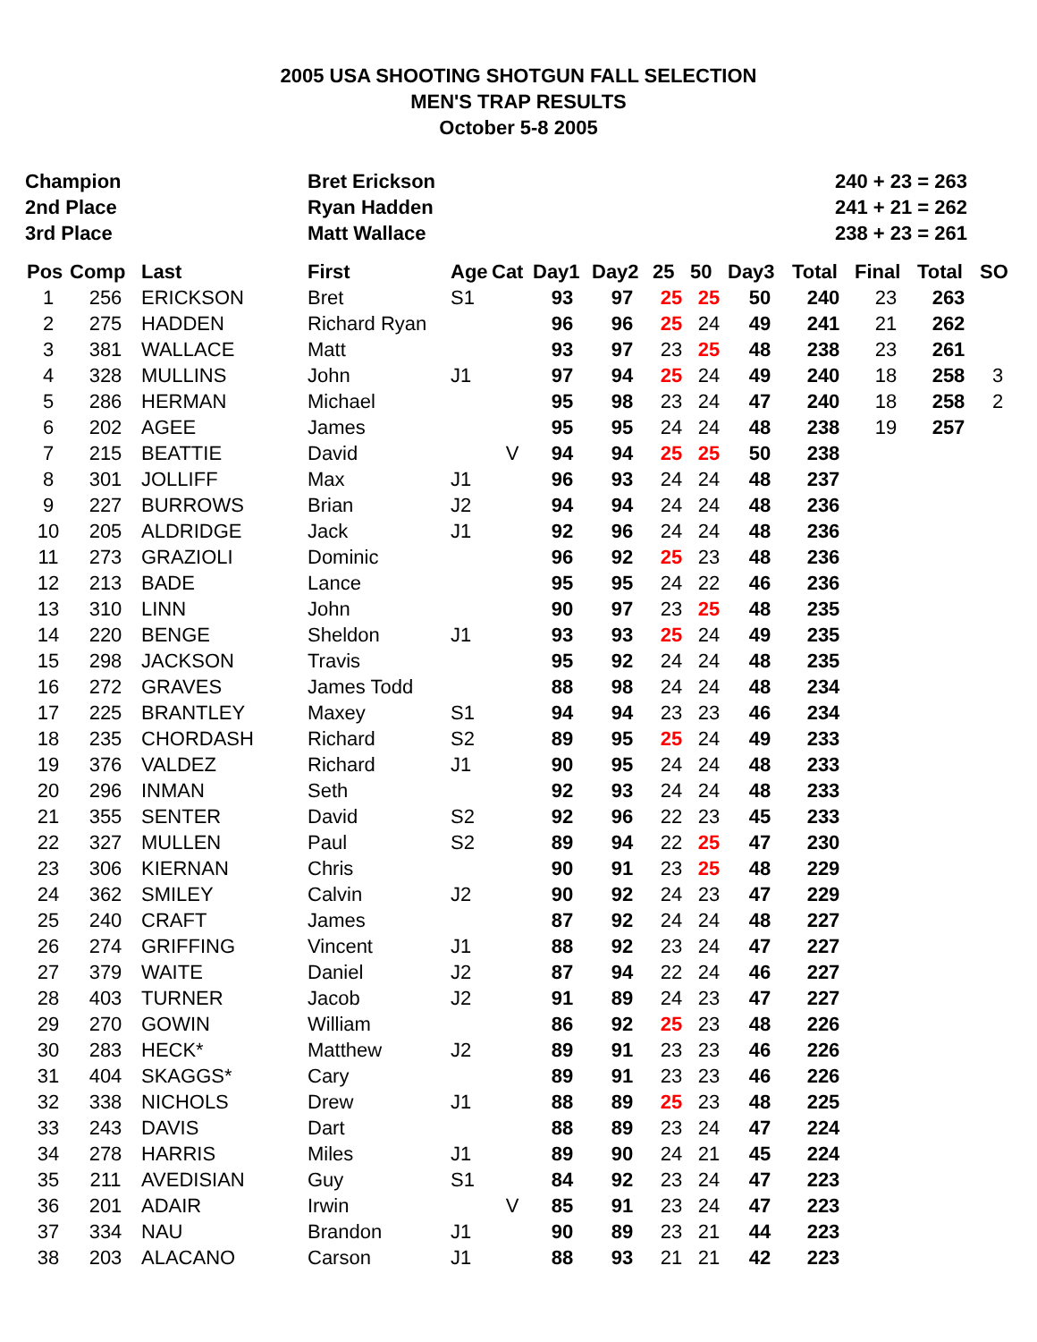2005 USA SHOOTING SHOTGUN FALL SELECTION
MEN'S TRAP RESULTS
October 5-8 2005
| Champion | Bret Erickson | 240 + 23 = 263 |
| 2nd Place | Ryan Hadden | 241 + 21 = 262 |
| 3rd Place | Matt Wallace | 238 + 23 = 261 |
| Pos | Comp | Last | First | Age | Cat | Day1 | Day2 | 25 | 50 | Day3 | Total | Final | Total | SO |
| --- | --- | --- | --- | --- | --- | --- | --- | --- | --- | --- | --- | --- | --- | --- |
| 1 | 256 | ERICKSON | Bret | S1 | | 93 | 97 | 25 | 25 | 50 | 240 | 23 | 263 | |
| 2 | 275 | HADDEN | Richard Ryan | | | 96 | 96 | 25 | 24 | 49 | 241 | 21 | 262 | |
| 3 | 381 | WALLACE | Matt | | | 93 | 97 | 23 | 25 | 48 | 238 | 23 | 261 | |
| 4 | 328 | MULLINS | John | J1 | | 97 | 94 | 25 | 24 | 49 | 240 | 18 | 258 | 3 |
| 5 | 286 | HERMAN | Michael | | | 95 | 98 | 23 | 24 | 47 | 240 | 18 | 258 | 2 |
| 6 | 202 | AGEE | James | | | 95 | 95 | 24 | 24 | 48 | 238 | 19 | 257 | |
| 7 | 215 | BEATTIE | David | | V | 94 | 94 | 25 | 25 | 50 | 238 | | | |
| 8 | 301 | JOLLIFF | Max | J1 | | 96 | 93 | 24 | 24 | 48 | 237 | | | |
| 9 | 227 | BURROWS | Brian | J2 | | 94 | 94 | 24 | 24 | 48 | 236 | | | |
| 10 | 205 | ALDRIDGE | Jack | J1 | | 92 | 96 | 24 | 24 | 48 | 236 | | | |
| 11 | 273 | GRAZIOLI | Dominic | | | 96 | 92 | 25 | 23 | 48 | 236 | | | |
| 12 | 213 | BADE | Lance | | | 95 | 95 | 24 | 22 | 46 | 236 | | | |
| 13 | 310 | LINN | John | | | 90 | 97 | 23 | 25 | 48 | 235 | | | |
| 14 | 220 | BENGE | Sheldon | J1 | | 93 | 93 | 25 | 24 | 49 | 235 | | | |
| 15 | 298 | JACKSON | Travis | | | 95 | 92 | 24 | 24 | 48 | 235 | | | |
| 16 | 272 | GRAVES | James Todd | | | 88 | 98 | 24 | 24 | 48 | 234 | | | |
| 17 | 225 | BRANTLEY | Maxey | S1 | | 94 | 94 | 23 | 23 | 46 | 234 | | | |
| 18 | 235 | CHORDASH | Richard | S2 | | 89 | 95 | 25 | 24 | 49 | 233 | | | |
| 19 | 376 | VALDEZ | Richard | J1 | | 90 | 95 | 24 | 24 | 48 | 233 | | | |
| 20 | 296 | INMAN | Seth | | | 92 | 93 | 24 | 24 | 48 | 233 | | | |
| 21 | 355 | SENTER | David | S2 | | 92 | 96 | 22 | 23 | 45 | 233 | | | |
| 22 | 327 | MULLEN | Paul | S2 | | 89 | 94 | 22 | 25 | 47 | 230 | | | |
| 23 | 306 | KIERNAN | Chris | | | 90 | 91 | 23 | 25 | 48 | 229 | | | |
| 24 | 362 | SMILEY | Calvin | J2 | | 90 | 92 | 24 | 23 | 47 | 229 | | | |
| 25 | 240 | CRAFT | James | | | 87 | 92 | 24 | 24 | 48 | 227 | | | |
| 26 | 274 | GRIFFING | Vincent | J1 | | 88 | 92 | 23 | 24 | 47 | 227 | | | |
| 27 | 379 | WAITE | Daniel | J2 | | 87 | 94 | 22 | 24 | 46 | 227 | | | |
| 28 | 403 | TURNER | Jacob | J2 | | 91 | 89 | 24 | 23 | 47 | 227 | | | |
| 29 | 270 | GOWIN | William | | | 86 | 92 | 25 | 23 | 48 | 226 | | | |
| 30 | 283 | HECK* | Matthew | J2 | | 89 | 91 | 23 | 23 | 46 | 226 | | | |
| 31 | 404 | SKAGGS* | Cary | | | 89 | 91 | 23 | 23 | 46 | 226 | | | |
| 32 | 338 | NICHOLS | Drew | J1 | | 88 | 89 | 25 | 23 | 48 | 225 | | | |
| 33 | 243 | DAVIS | Dart | | | 88 | 89 | 23 | 24 | 47 | 224 | | | |
| 34 | 278 | HARRIS | Miles | J1 | | 89 | 90 | 24 | 21 | 45 | 224 | | | |
| 35 | 211 | AVEDISIAN | Guy | S1 | | 84 | 92 | 23 | 24 | 47 | 223 | | | |
| 36 | 201 | ADAIR | Irwin | | V | 85 | 91 | 23 | 24 | 47 | 223 | | | |
| 37 | 334 | NAU | Brandon | J1 | | 90 | 89 | 23 | 21 | 44 | 223 | | | |
| 38 | 203 | ALACANO | Carson | J1 | | 88 | 93 | 21 | 21 | 42 | 223 | | | |